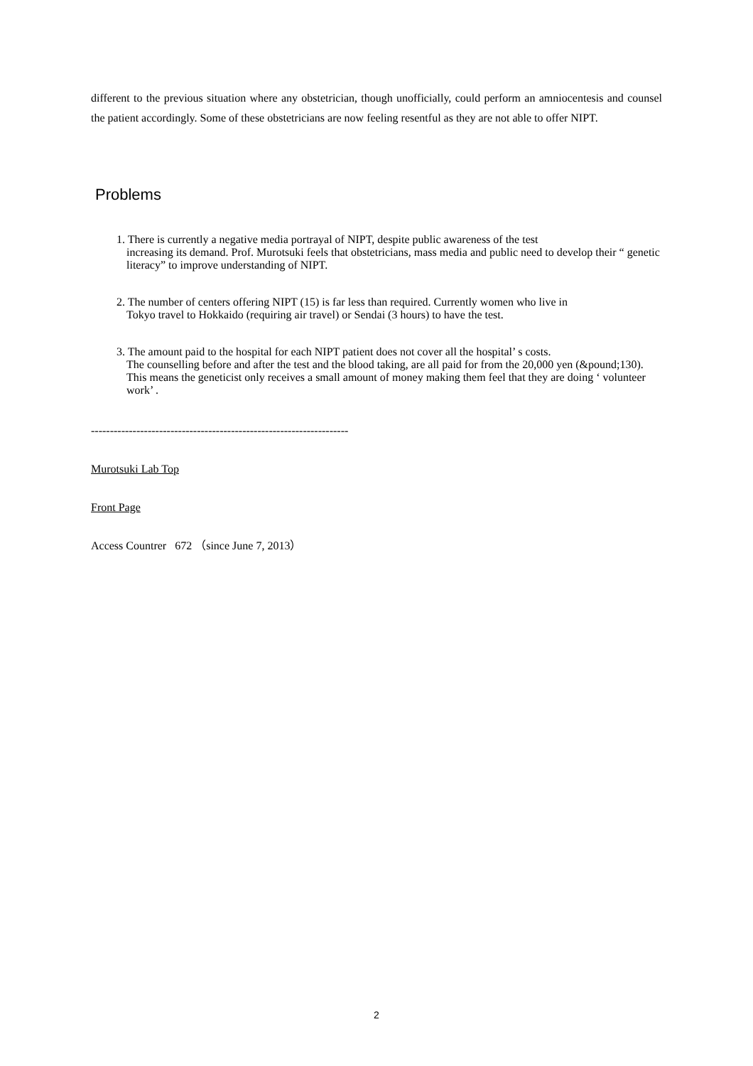different to the previous situation where any obstetrician, though unofficially, could perform an amniocentesis and counsel the patient accordingly. Some of these obstetricians are now feeling resentful as they are not able to offer NIPT.
Problems
　1. There is currently a negative media portrayal of NIPT, despite public awareness of the test
increasing its demand. Prof. Murotsuki feels that obstetricians, mass media and public need to develop their “ genetic literacy” to improve understanding of NIPT.
　2. The number of centers offering NIPT (15) is far less than required. Currently women who live in
Tokyo travel to Hokkaido (requiring air travel) or Sendai (3 hours) to have the test.
　3. The amount paid to the hospital for each NIPT patient does not cover all the hospital’ s costs.
The counselling before and after the test and the blood taking, are all paid for from the 20,000 yen (&pound;130). This means the geneticist only receives a small amount of money making them feel that they are doing ‘ volunteer work’ .
--------------------------------------------------------------------
Murotsuki Lab Top
Front Page
Access Countrer 672 （since June 7, 2013）
2